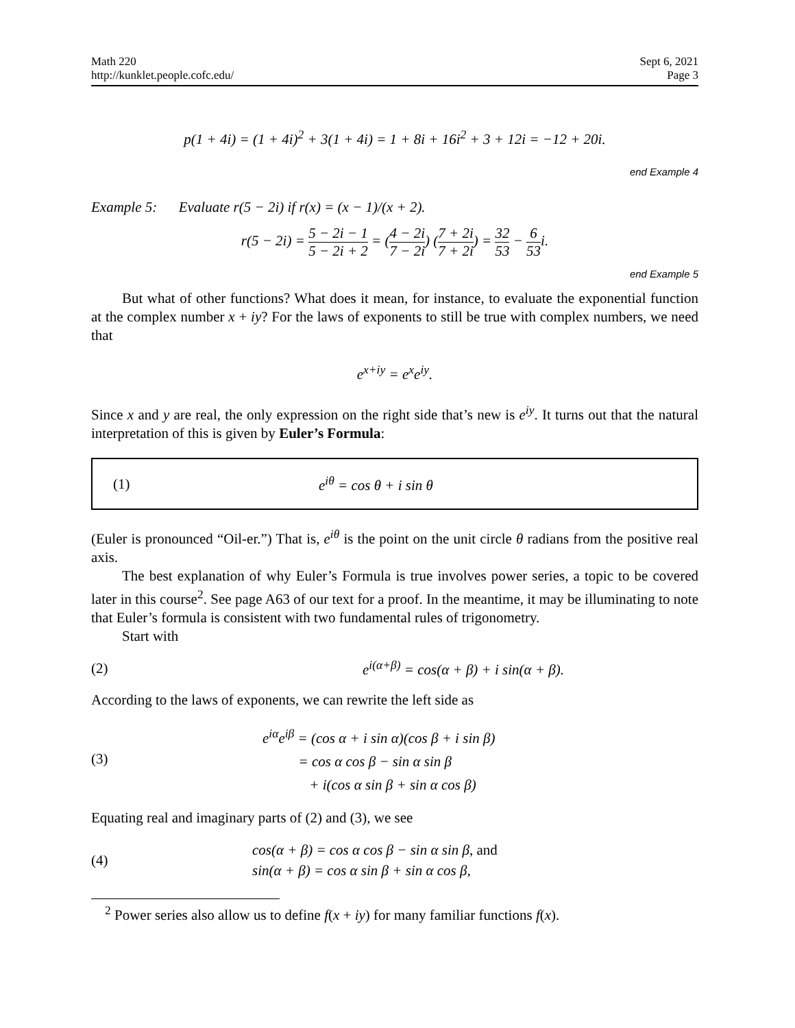Math 220
http://kunklet.people.cofc.edu/
Sept 6, 2021
Page 3
p(1 + 4i) = (1 + 4i)<sup>2</sup> + 3(1 + 4i) = 1 + 8i + 16i<sup>2</sup> + 3 + 12i = −12 + 20i.
end Example 4
Example 5: Evaluate r(5 − 2i) if r(x) = (x − 1)/(x + 2).
r(5 − 2i) = 5 − 2i − 1 5 − 2i + 2 = (4 − 2i 7 − 2i) (7 + 2i 7 + 2i) = 32 53 − 6 53i.
end Example 5
But what of other functions? What does it mean, for instance, to evaluate the exponential function at the complex number x + iy? For the laws of exponents to still be true with complex numbers, we need that
e<sup>x+iy</sup> = e<sup>x</sup>e<sup>iy</sup>.
Since x and y are real, the only expression on the right side that’s new is e<sup>iy</sup>. It turns out that the natural interpretation of this is given by Euler’s Formula:
(1) e<sup>iθ</sup> = cos θ + i sin θ
(Euler is pronounced “Oil-er.”) That is, e<sup>iθ</sup> is the point on the unit circle θ radians from the positive real axis.
The best explanation of why Euler’s Formula is true involves power series, a topic to be covered later in this course<sup>2</sup>. See page A63 of our text for a proof. In the meantime, it may be illuminating to note that Euler’s formula is consistent with two fundamental rules of trigonometry.
Start with
(2)
e<sup>i(α+β)</sup> = cos(α + β) + i sin(α + β).
According to the laws of exponents, we can rewrite the left side as
(3)
e<sup>iα</sup>e<sup>iβ</sup> = (cos α + i sin α)(cos β + i sin β)
= cos α cos β − sin α sin β
+ i(cos α sin β + sin α cos β)
Equating real and imaginary parts of (2) and (3), we see
(4)
cos(α + β) = cos α cos β − sin α sin β, and
sin(α + β) = cos α sin β + sin α cos β,
<sup>2</sup> Power series also allow us to define f(x + iy) for many familiar functions f(x).